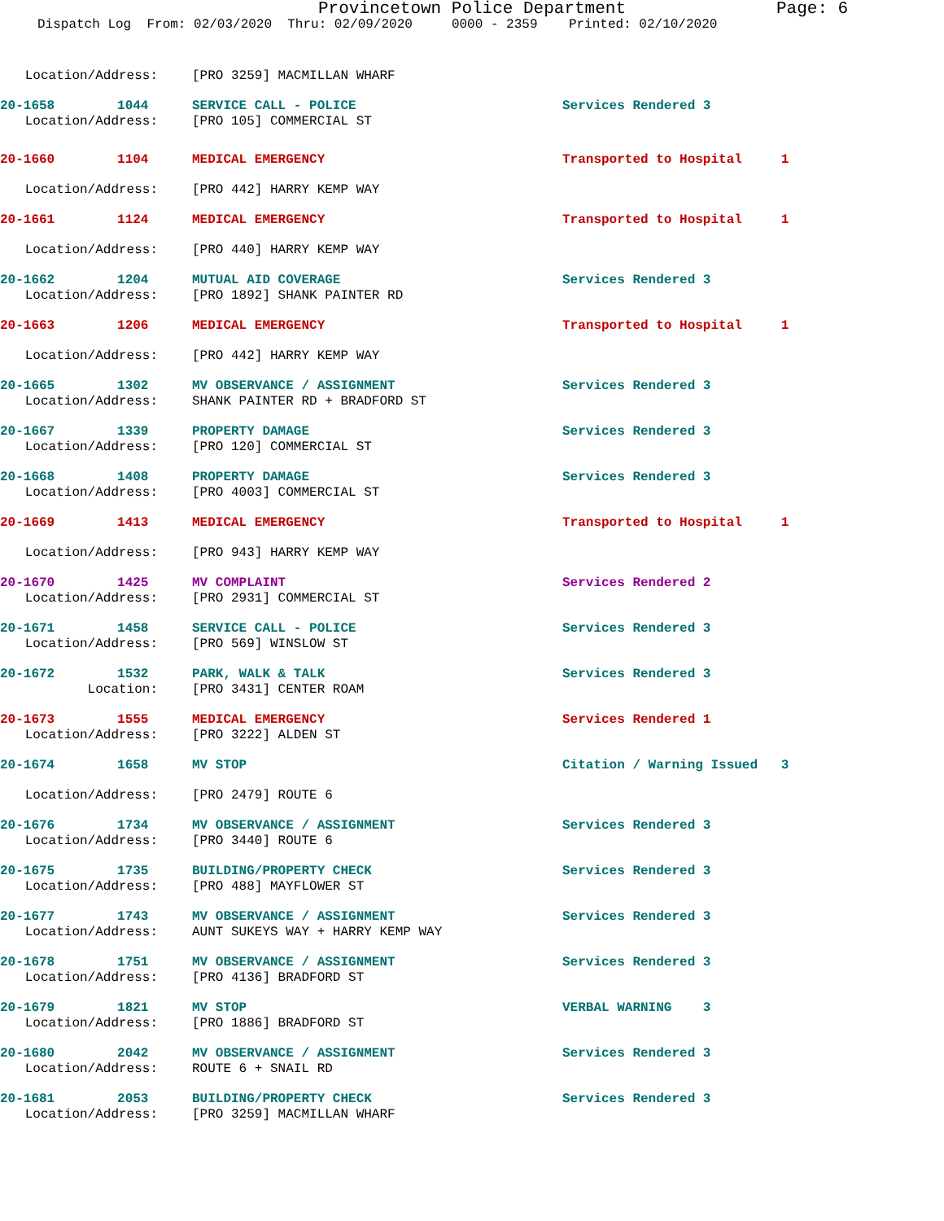Provincetown Police Department Page: 6
Dispatch Log From: 02/03/2020 Thru: 02/09/2020 0000 - 2359 Printed: 02/10/2020
Location/Address: [PRO 3259] MACMILLAN WHARF
20-1658 1044 SERVICE CALL - POLICE Services Rendered 3
Location/Address: [PRO 105] COMMERCIAL ST
20-1660 1104 MEDICAL EMERGENCY Transported to Hospital 1
Location/Address: [PRO 442] HARRY KEMP WAY
20-1661 1124 MEDICAL EMERGENCY Transported to Hospital 1
Location/Address: [PRO 440] HARRY KEMP WAY
20-1662 1204 MUTUAL AID COVERAGE Services Rendered 3
Location/Address: [PRO 1892] SHANK PAINTER RD
20-1663 1206 MEDICAL EMERGENCY Transported to Hospital 1
Location/Address: [PRO 442] HARRY KEMP WAY
20-1665 1302 MV OBSERVANCE / ASSIGNMENT Services Rendered 3
Location/Address: SHANK PAINTER RD + BRADFORD ST
20-1667 1339 PROPERTY DAMAGE Services Rendered 3
Location/Address: [PRO 120] COMMERCIAL ST
20-1668 1408 PROPERTY DAMAGE Services Rendered 3
Location/Address: [PRO 4003] COMMERCIAL ST
20-1669 1413 MEDICAL EMERGENCY Transported to Hospital 1
Location/Address: [PRO 943] HARRY KEMP WAY
20-1670 1425 MV COMPLAINT Services Rendered 2
Location/Address: [PRO 2931] COMMERCIAL ST
20-1671 1458 SERVICE CALL - POLICE Services Rendered 3
Location/Address: [PRO 569] WINSLOW ST
20-1672 1532 PARK, WALK & TALK Services Rendered 3
Location: [PRO 3431] CENTER ROAM
20-1673 1555 MEDICAL EMERGENCY Services Rendered 1
Location/Address: [PRO 3222] ALDEN ST
20-1674 1658 MV STOP Citation / Warning Issued 3
Location/Address: [PRO 2479] ROUTE 6
20-1676 1734 MV OBSERVANCE / ASSIGNMENT Services Rendered 3
Location/Address: [PRO 3440] ROUTE 6
20-1675 1735 BUILDING/PROPERTY CHECK Services Rendered 3
Location/Address: [PRO 488] MAYFLOWER ST
20-1677 1743 MV OBSERVANCE / ASSIGNMENT Services Rendered 3
Location/Address: AUNT SUKEYS WAY + HARRY KEMP WAY
20-1678 1751 MV OBSERVANCE / ASSIGNMENT Services Rendered 3
Location/Address: [PRO 4136] BRADFORD ST
20-1679 1821 MV STOP VERBAL WARNING 3
Location/Address: [PRO 1886] BRADFORD ST
20-1680 2042 MV OBSERVANCE / ASSIGNMENT Services Rendered 3
Location/Address: ROUTE 6 + SNAIL RD
20-1681 2053 BUILDING/PROPERTY CHECK Services Rendered 3
Location/Address: [PRO 3259] MACMILLAN WHARF